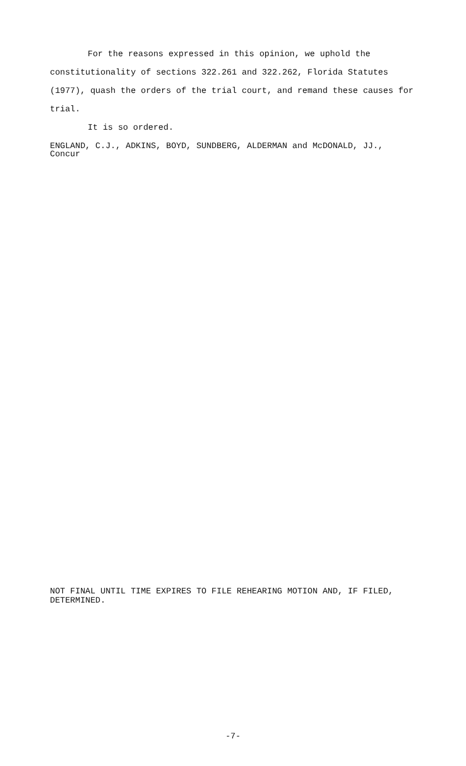For the reasons expressed in this opinion, we uphold the constitutionality of sections 322.261 and 322.262, Florida Statutes (1977), quash the orders of the trial court, and remand these causes for trial.
It is so ordered.
ENGLAND, C.J., ADKINS, BOYD, SUNDBERG, ALDERMAN and McDONALD, JJ., Concur
NOT FINAL UNTIL TIME EXPIRES TO FILE REHEARING MOTION AND, IF FILED, DETERMINED.
-7-